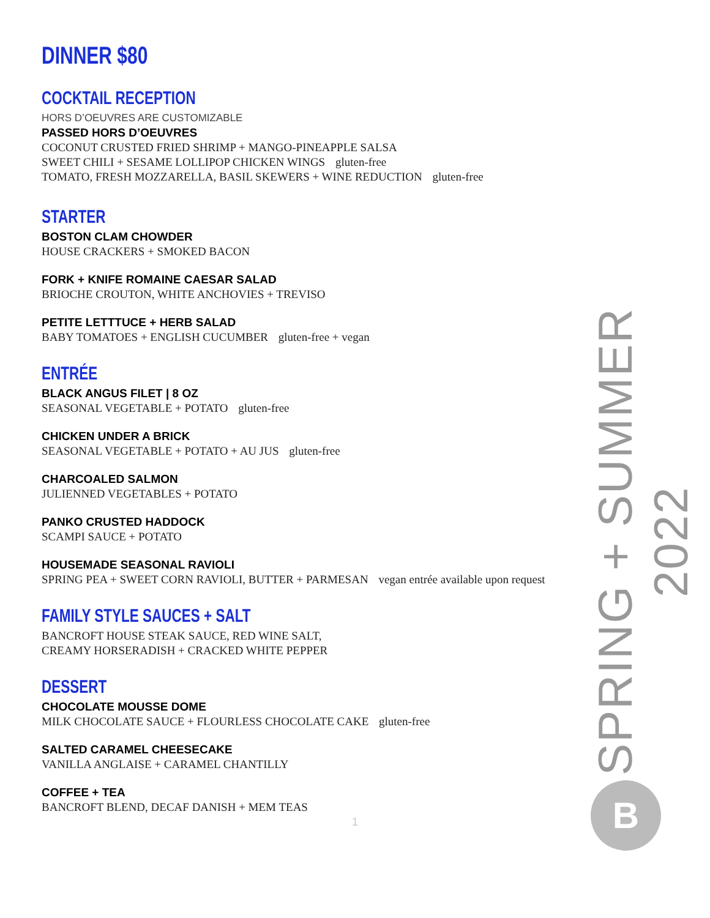DINNER $80
COCKTAIL RECEPTION
HORS D’OEUVRES ARE CUSTOMIZABLE
PASSED HORS D’OEUVRES
COCONUT CRUSTED FRIED SHRIMP + MANGO-PINEAPPLE SALSA
SWEET CHILI + SESAME LOLLIPOP CHICKEN WINGS gluten-free
TOMATO, FRESH MOZZARELLA, BASIL SKEWERS + WINE REDUCTION gluten-free
STARTER
BOSTON CLAM CHOWDER
HOUSE CRACKERS + SMOKED BACON
FORK + KNIFE ROMAINE CAESAR SALAD
BRIOCHE CROUTON, WHITE ANCHOVIES + TREVISO
PETITE LETTTUCE + HERB SALAD
BABY TOMATOES + ENGLISH CUCUMBER gluten-free + vegan
ENTRÉE
BLACK ANGUS FILET | 8 OZ
SEASONAL VEGETABLE + POTATO gluten-free
CHICKEN UNDER A BRICK
SEASONAL VEGETABLE + POTATO + AU JUS gluten-free
CHARCOALED SALMON
JULIENNED VEGETABLES + POTATO
PANKO CRUSTED HADDOCK
SCAMPI SAUCE + POTATO
HOUSEMADE SEASONAL RAVIOLI
SPRING PEA + SWEET CORN RAVIOLI, BUTTER + PARMESAN vegan entrée available upon request
FAMILY STYLE SAUCES + SALT
BANCROFT HOUSE STEAK SAUCE, RED WINE SALT,
CREAMY HORSERADISH + CRACKED WHITE PEPPER
DESSERT
CHOCOLATE MOUSSE DOME
MILK CHOCOLATE SAUCE + FLOURLESS CHOCOLATE CAKE gluten-free
SALTED CARAMEL CHEESECAKE
VANILLA ANGLAISE + CARAMEL CHANTILLY
COFFEE + TEA
BANCROFT BLEND, DECAF DANISH + MEM TEAS
1
SPRING + SUMMER 2022
B